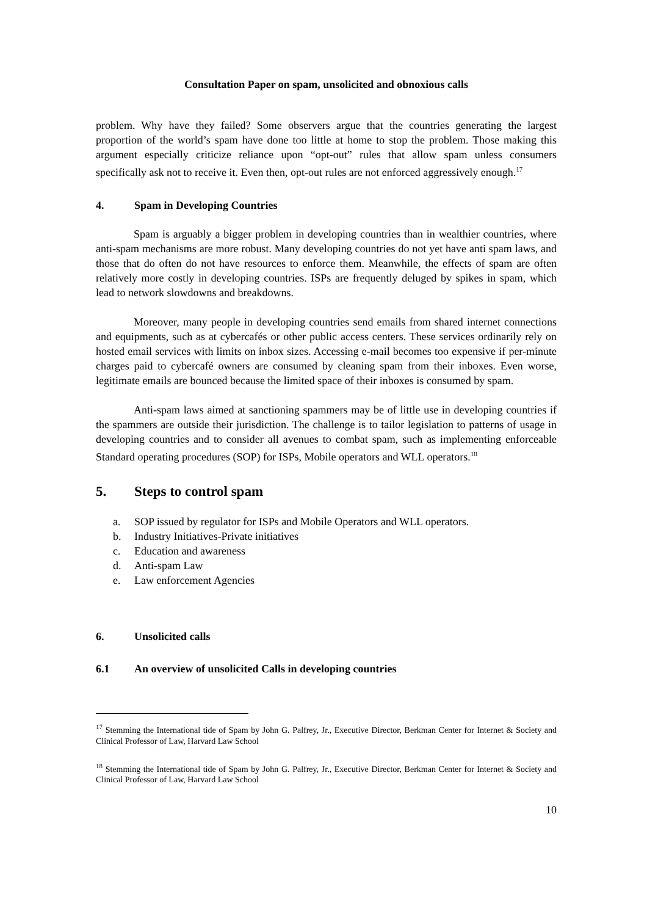Consultation Paper on spam, unsolicited and obnoxious calls
problem. Why have they failed? Some observers argue that the countries generating the largest proportion of the world’s spam have done too little at home to stop the problem. Those making this argument especially criticize reliance upon “opt-out” rules that allow spam unless consumers specifically ask not to receive it. Even then, opt-out rules are not enforced aggressively enough.<sup>17</sup>
4. Spam in Developing Countries
Spam is arguably a bigger problem in developing countries than in wealthier countries, where anti-spam mechanisms are more robust. Many developing countries do not yet have anti spam laws, and those that do often do not have resources to enforce them. Meanwhile, the effects of spam are often relatively more costly in developing countries. ISPs are frequently deluged by spikes in spam, which lead to network slowdowns and breakdowns.
Moreover, many people in developing countries send emails from shared internet connections and equipments, such as at cybercafés or other public access centers. These services ordinarily rely on hosted email services with limits on inbox sizes. Accessing e-mail becomes too expensive if per-minute charges paid to cybercafé owners are consumed by cleaning spam from their inboxes. Even worse, legitimate emails are bounced because the limited space of their inboxes is consumed by spam.
Anti-spam laws aimed at sanctioning spammers may be of little use in developing countries if the spammers are outside their jurisdiction. The challenge is to tailor legislation to patterns of usage in developing countries and to consider all avenues to combat spam, such as implementing enforceable Standard operating procedures (SOP) for ISPs, Mobile operators and WLL operators.<sup>18</sup>
5. Steps to control spam
a. SOP issued by regulator for ISPs and Mobile Operators and WLL operators.
b. Industry Initiatives-Private initiatives
c. Education and awareness
d. Anti-spam Law
e. Law enforcement Agencies
6. Unsolicited calls
6.1 An overview of unsolicited Calls in developing countries
<sup>17</sup> Stemming the International tide of Spam by John G. Palfrey, Jr., Executive Director, Berkman Center for Internet & Society and Clinical Professor of Law, Harvard Law School
<sup>18</sup> Stemming the International tide of Spam by John G. Palfrey, Jr., Executive Director, Berkman Center for Internet & Society and Clinical Professor of Law, Harvard Law School
10